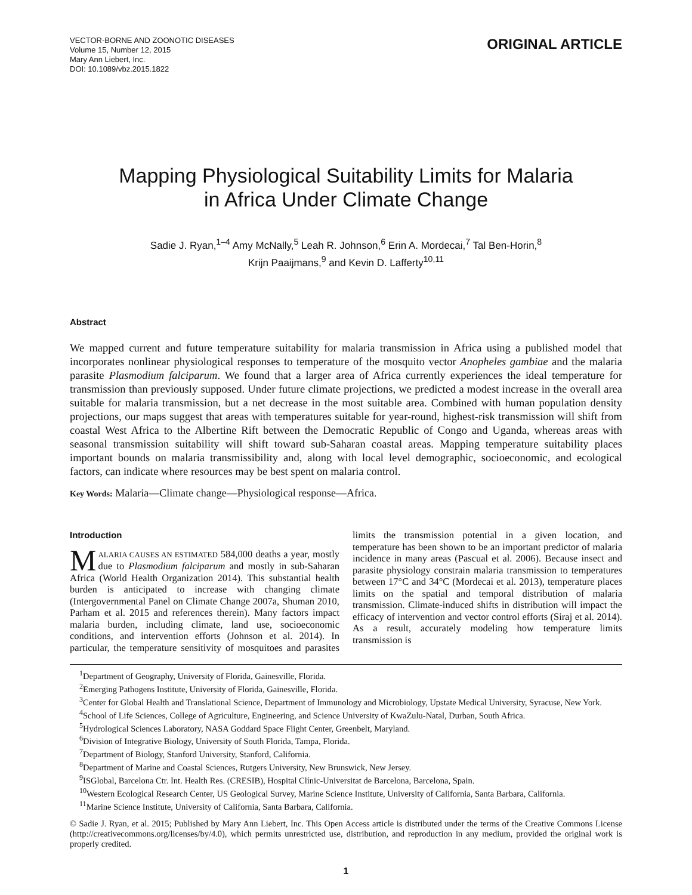VECTOR-BORNE AND ZOONOTIC DISEASES
Volume 15, Number 12, 2015
Mary Ann Liebert, Inc.
DOI: 10.1089/vbz.2015.1822
ORIGINAL ARTICLE
Mapping Physiological Suitability Limits for Malaria
in Africa Under Climate Change
Sadie J. Ryan,<sup>1–4</sup> Amy McNally,<sup>5</sup> Leah R. Johnson,<sup>6</sup> Erin A. Mordecai,<sup>7</sup> Tal Ben-Horin,<sup>8</sup>
Krijn Paaijmans,<sup>9</sup> and Kevin D. Lafferty<sup>10,11</sup>
Abstract
We mapped current and future temperature suitability for malaria transmission in Africa using a published model that incorporates nonlinear physiological responses to temperature of the mosquito vector Anopheles gambiae and the malaria parasite Plasmodium falciparum. We found that a larger area of Africa currently experiences the ideal temperature for transmission than previously supposed. Under future climate projections, we predicted a modest increase in the overall area suitable for malaria transmission, but a net decrease in the most suitable area. Combined with human population density projections, our maps suggest that areas with temperatures suitable for year-round, highest-risk transmission will shift from coastal West Africa to the Albertine Rift between the Democratic Republic of Congo and Uganda, whereas areas with seasonal transmission suitability will shift toward sub-Saharan coastal areas. Mapping temperature suitability places important bounds on malaria transmissibility and, along with local level demographic, socioeconomic, and ecological factors, can indicate where resources may be best spent on malaria control.
Key Words: Malaria—Climate change—Physiological response—Africa.
Introduction
MALARIA CAUSES AN ESTIMATED 584,000 deaths a year, mostly due to Plasmodium falciparum and mostly in sub-Saharan Africa (World Health Organization 2014). This substantial health burden is anticipated to increase with changing climate (Intergovernmental Panel on Climate Change 2007a, Shuman 2010, Parham et al. 2015 and references therein). Many factors impact malaria burden, including climate, land use, socioeconomic conditions, and intervention efforts (Johnson et al. 2014). In particular, the temperature sensitivity of mosquitoes and parasites limits the transmission potential in a given location, and temperature has been shown to be an important predictor of malaria incidence in many areas (Pascual et al. 2006). Because insect and parasite physiology constrain malaria transmission to temperatures between 17°C and 34°C (Mordecai et al. 2013), temperature places limits on the spatial and temporal distribution of malaria transmission. Climate-induced shifts in distribution will impact the efficacy of intervention and vector control efforts (Siraj et al. 2014). As a result, accurately modeling how temperature limits transmission is
<sup>1</sup> Department of Geography, University of Florida, Gainesville, Florida.
<sup>2</sup> Emerging Pathogens Institute, University of Florida, Gainesville, Florida.
<sup>3</sup> Center for Global Health and Translational Science, Department of Immunology and Microbiology, Upstate Medical University, Syracuse, New York.
<sup>4</sup> School of Life Sciences, College of Agriculture, Engineering, and Science University of KwaZulu-Natal, Durban, South Africa.
<sup>5</sup> Hydrological Sciences Laboratory, NASA Goddard Space Flight Center, Greenbelt, Maryland.
<sup>6</sup> Division of Integrative Biology, University of South Florida, Tampa, Florida.
<sup>7</sup> Department of Biology, Stanford University, Stanford, California.
<sup>8</sup> Department of Marine and Coastal Sciences, Rutgers University, New Brunswick, New Jersey.
<sup>9</sup> ISGlobal, Barcelona Ctr. Int. Health Res. (CRESIB), Hospital Clínic-Universitat de Barcelona, Barcelona, Spain.
<sup>10</sup> Western Ecological Research Center, US Geological Survey, Marine Science Institute, University of California, Santa Barbara, California.
<sup>11</sup> Marine Science Institute, University of California, Santa Barbara, California.
© Sadie J. Ryan, et al. 2015; Published by Mary Ann Liebert, Inc. This Open Access article is distributed under the terms of the Creative Commons License (http://creativecommons.org/licenses/by/4.0), which permits unrestricted use, distribution, and reproduction in any medium, provided the original work is properly credited.
1